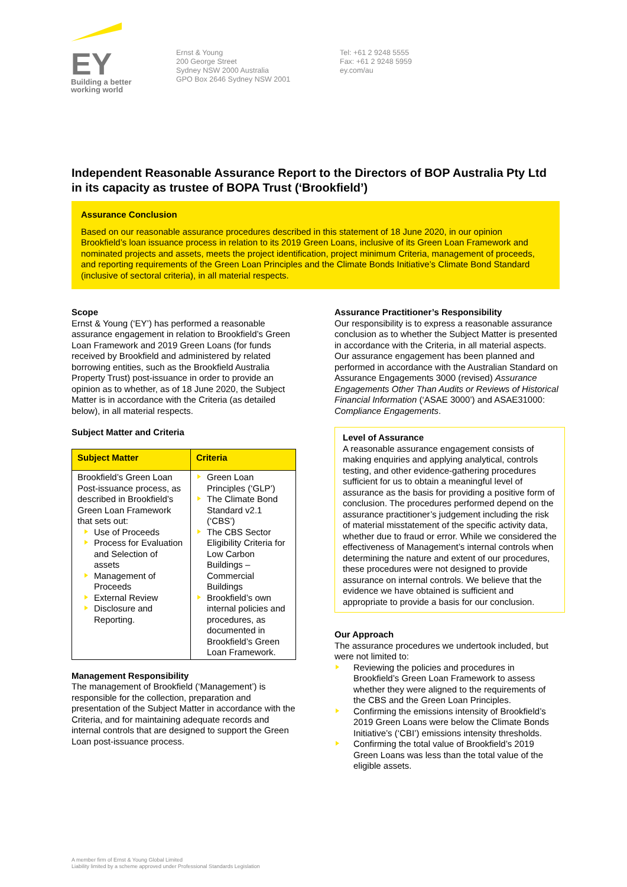EY
Building a better
working world
Ernst & Young
200 George Street
Sydney NSW 2000 Australia
GPO Box 2646 Sydney NSW 2001
Tel: +61 2 9248 5555
Fax: +61 2 9248 5959
ey.com/au
Independent Reasonable Assurance Report to the Directors of BOP Australia Pty Ltd in its capacity as trustee of BOPA Trust (‘Brookfield’)
Assurance Conclusion
Based on our reasonable assurance procedures described in this statement of 18 June 2020, in our opinion Brookfield’s loan issuance process in relation to its 2019 Green Loans, inclusive of its Green Loan Framework and nominated projects and assets, meets the project identification, project minimum Criteria, management of proceeds, and reporting requirements of the Green Loan Principles and the Climate Bonds Initiative’s Climate Bond Standard (inclusive of sectoral criteria), in all material respects.
Scope
Ernst & Young (‘EY’) has performed a reasonable assurance engagement in relation to Brookfield’s Green Loan Framework and 2019 Green Loans (for funds received by Brookfield and administered by related borrowing entities, such as the Brookfield Australia Property Trust) post-issuance in order to provide an opinion as to whether, as of 18 June 2020, the Subject Matter is in accordance with the Criteria (as detailed below), in all material respects.
Subject Matter and Criteria
| Subject Matter | Criteria |
| --- | --- |
| Brookfield’s Green Loan Post-issuance process, as described in Brookfield’s Green Loan Framework that sets out: Use of Proceeds Process for Evaluation and Selection of assets Management of Proceeds External Review Disclosure and Reporting. | Green Loan Principles (‘GLP’) The Climate Bond Standard v2.1 (‘CBS’) The CBS Sector Eligibility Criteria for Low Carbon Buildings – Commercial Buildings Brookfield’s own internal policies and procedures, as documented in Brookfield’s Green Loan Framework. |
Management Responsibility
The management of Brookfield (‘Management’) is responsible for the collection, preparation and presentation of the Subject Matter in accordance with the Criteria, and for maintaining adequate records and internal controls that are designed to support the Green Loan post-issuance process.
Assurance Practitioner’s Responsibility
Our responsibility is to express a reasonable assurance conclusion as to whether the Subject Matter is presented in accordance with the Criteria, in all material aspects. Our assurance engagement has been planned and performed in accordance with the Australian Standard on Assurance Engagements 3000 (revised) Assurance Engagements Other Than Audits or Reviews of Historical Financial Information (‘ASAE 3000’) and ASAE31000: Compliance Engagements.
Level of Assurance
A reasonable assurance engagement consists of making enquiries and applying analytical, controls testing, and other evidence-gathering procedures sufficient for us to obtain a meaningful level of assurance as the basis for providing a positive form of conclusion. The procedures performed depend on the assurance practitioner’s judgement including the risk of material misstatement of the specific activity data, whether due to fraud or error. While we considered the effectiveness of Management’s internal controls when determining the nature and extent of our procedures, these procedures were not designed to provide assurance on internal controls. We believe that the evidence we have obtained is sufficient and appropriate to provide a basis for our conclusion.
Our Approach
The assurance procedures we undertook included, but were not limited to:
Reviewing the policies and procedures in Brookfield’s Green Loan Framework to assess whether they were aligned to the requirements of the CBS and the Green Loan Principles.
Confirming the emissions intensity of Brookfield’s 2019 Green Loans were below the Climate Bonds Initiative’s (‘CBI’) emissions intensity thresholds.
Confirming the total value of Brookfield’s 2019 Green Loans was less than the total value of the eligible assets.
A member firm of Ernst & Young Global Limited
Liability limited by a scheme approved under Professional Standards Legislation